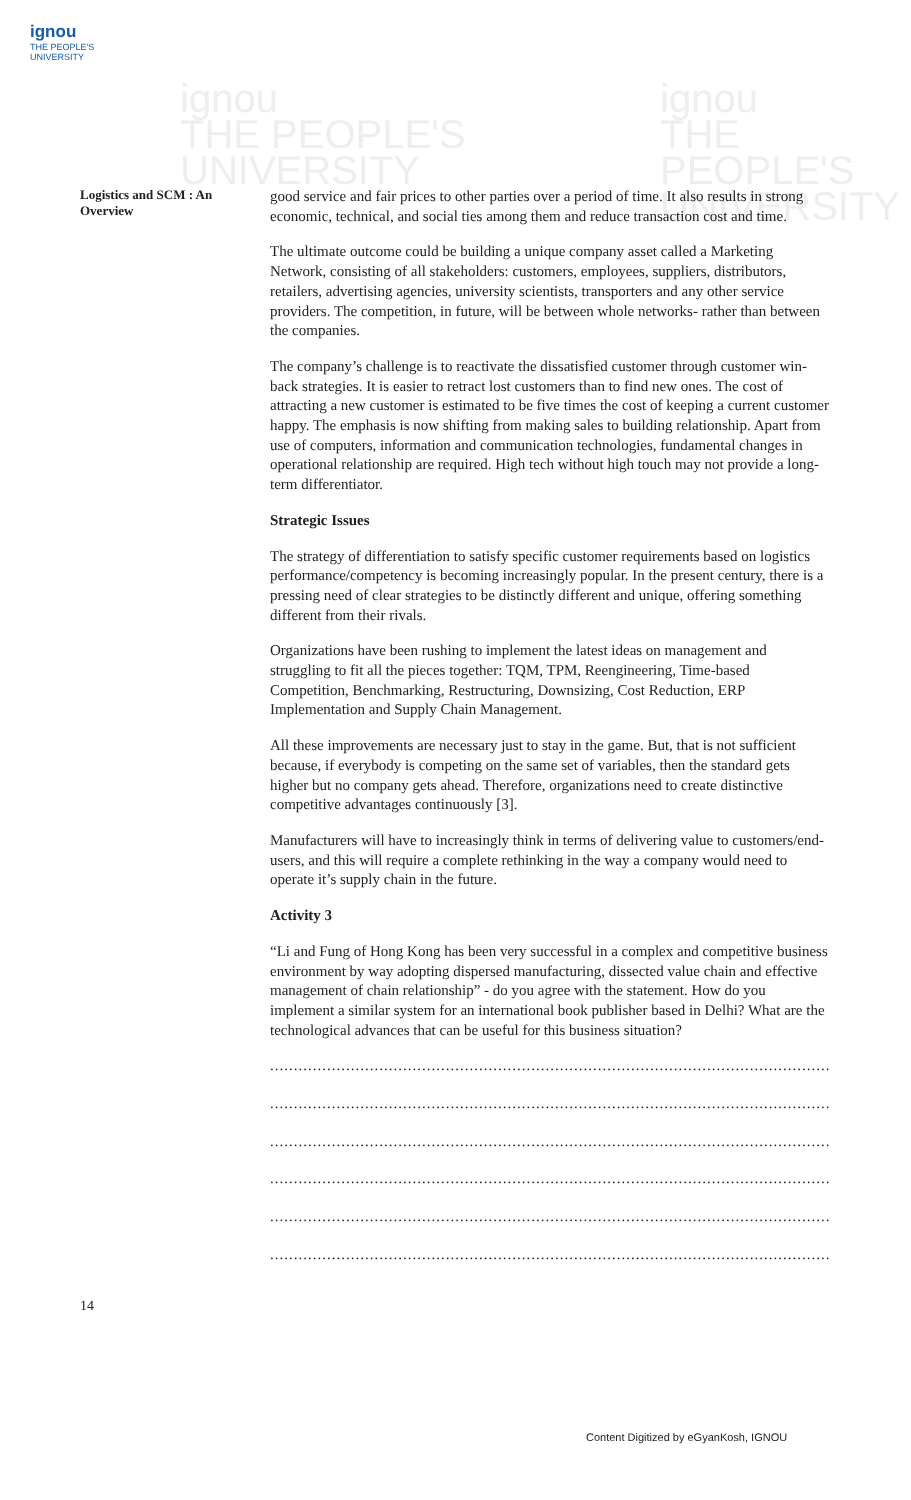ignou
THE PEOPLE'S
UNIVERSITY
ignou
THE PEOPLE'S
UNIVERSITY
ignou
THE PEOPLE'S UNIVERSITY
Logistics and SCM : An Overview
good service and fair prices to other parties over a period of time. It also results in strong economic, technical, and social ties among them and reduce transaction cost and time.
The ultimate outcome could be building a unique company asset called a Marketing Network, consisting of all stakeholders: customers, employees, suppliers, distributors, retailers, advertising agencies, university scientists, transporters and any other service providers. The competition, in future, will be between whole networks- rather than between the companies.
The company’s challenge is to reactivate the dissatisfied customer through customer win- back strategies. It is easier to retract lost customers than to find new ones. The cost of attracting a new customer is estimated to be five times the cost of keeping a current customer happy. The emphasis is now shifting from making sales to building relationship. Apart from use of computers, information and communication technologies, fundamental changes in operational relationship are required. High tech without high touch may not provide a long-term differentiator.
Strategic Issues
The strategy of differentiation to satisfy specific customer requirements based on logistics performance/competency is becoming increasingly popular. In the present century, there is a pressing need of clear strategies to be distinctly different and unique, offering something different from their rivals.
Organizations have been rushing to implement the latest ideas on management and struggling to fit all the pieces together: TQM, TPM, Reengineering, Time-based Competition, Benchmarking, Restructuring, Downsizing, Cost Reduction, ERP Implementation and Supply Chain Management.
All these improvements are necessary just to stay in the game. But, that is not sufficient because, if everybody is competing on the same set of variables, then the standard gets higher but no company gets ahead. Therefore, organizations need to create distinctive competitive advantages continuously [3].
Manufacturers will have to increasingly think in terms of delivering value to customers/end-users, and this will require a complete rethinking in the way a company would need to operate it’s supply chain in the future.
Activity 3
“Li and Fung of Hong Kong has been very successful in a complex and competitive business environment by way adopting dispersed manufacturing, dissected value chain and effective management of chain relationship” - do you agree with the statement. How do you implement a similar system for an international book publisher based in Delhi? What are the technological advances that can be useful for this business situation?
..............................................................................................................................................
..............................................................................................................................................
..............................................................................................................................................
..............................................................................................................................................
..............................................................................................................................................
..............................................................................................................................................
14
Content Digitized by eGyanKosh, IGNOU